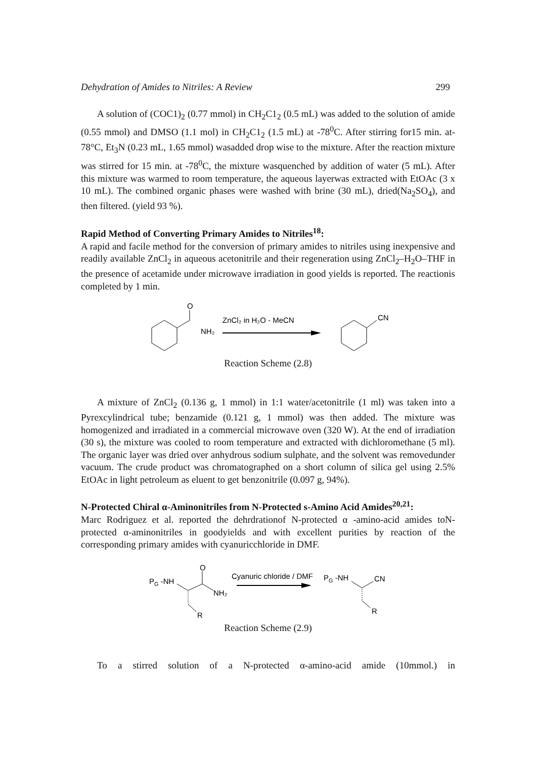Dehydration of Amides to Nitriles: A Review 299
A solution of (COC1)<sub>2</sub> (0.77 mmol) in CH<sub>2</sub>C1<sub>2</sub> (0.5 mL) was added to the solution of amide (0.55 mmol) and DMSO (1.1 mol) in CH<sub>2</sub>C1<sub>2</sub> (1.5 mL) at -78<sup>0</sup>C. After stirring for15 min. at-78°C, Et<sub>3</sub>N (0.23 mL, 1.65 mmol) wasadded drop wise to the mixture. After the reaction mixture was stirred for 15 min. at -78<sup>0</sup>C, the mixture wasquenched by addition of water (5 mL). After this mixture was warmed to room temperature, the aqueous layerwas extracted with EtOAc (3 x 10 mL). The combined organic phases were washed with brine (30 mL), dried(Na<sub>2</sub>SO<sub>4</sub>), and then filtered. (yield 93 %).
Rapid Method of Converting Primary Amides to Nitriles<sup>18</sup>:
A rapid and facile method for the conversion of primary amides to nitriles using inexpensive and readily available ZnCl<sub>2</sub> in aqueous acetonitrile and their regeneration using ZnCl<sub>2</sub>–H<sub>2</sub>O–THF in the presence of acetamide under microwave irradiation in good yields is reported. The reactionis completed by 1 min.
O
NH₂
ZnCl₂ in H₂O - MeCN
CN
Reaction Scheme (2.8)
A mixture of ZnCl<sub>2</sub> (0.136 g, 1 mmol) in 1:1 water/acetonitrile (1 ml) was taken into a Pyrexcylindrical tube; benzamide (0.121 g, 1 mmol) was then added. The mixture was homogenized and irradiated in a commercial microwave oven (320 W). At the end of irradiation (30 s), the mixture was cooled to room temperature and extracted with dichloromethane (5 ml). The organic layer was dried over anhydrous sodium sulphate, and the solvent was removedunder vacuum. The crude product was chromatographed on a short column of silica gel using 2.5% EtOAc in light petroleum as eluent to get benzonitrile (0.097 g, 94%).
N-Protected Chiral α-Aminonitriles from N-Protected s-Amino Acid Amides<sup>20,21</sup>:
Marc Rodriguez et al. reported the dehrdrationof N-protected α -amino-acid amides toN-protected α-aminonitriles in goodyields and with excellent purities by reaction of the corresponding primary amides with cyanuricchloride in DMF.
PG -NH
O
NH₂
R
Cyanuric chloride / DMF
PG -NH
CN
R
Reaction Scheme (2.9)
To a stirred solution of a N-protected α-amino-acid amide (10mmol.) in